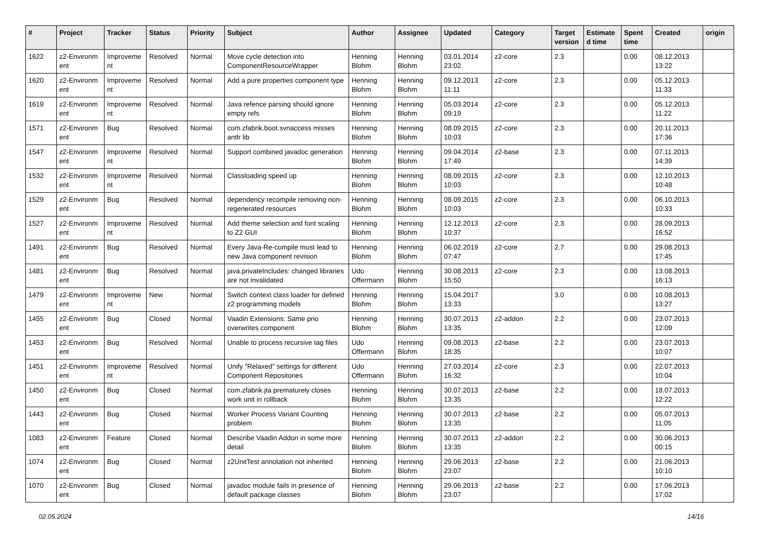| # | Project | Tracker | Status | Priority | Subject | Author | Assignee | Updated | Category | Target version | Estimate d time | Spent time | Created | origin |
| --- | --- | --- | --- | --- | --- | --- | --- | --- | --- | --- | --- | --- | --- | --- |
| 1622 | z2-Environm ent | Improveme nt | Resolved | Normal | Move cycle detection into ComponentResourceWrapper | Henning Blohm | Henning Blohm | 03.01.2014 23:02 | z2-core | 2.3 | | 0.00 | 08.12.2013 13:22 | |
| 1620 | z2-Environm ent | Improveme nt | Resolved | Normal | Add a pure properties component type | Henning Blohm | Henning Blohm | 09.12.2013 11:11 | z2-core | 2.3 | | 0.00 | 05.12.2013 11:33 | |
| 1619 | z2-Environm ent | Improveme nt | Resolved | Normal | Java refence parsing should ignore empty refs | Henning Blohm | Henning Blohm | 05.03.2014 09:19 | z2-core | 2.3 | | 0.00 | 05.12.2013 11:22 | |
| 1571 | z2-Environm ent | Bug | Resolved | Normal | com.zfabrik.boot.svnaccess misses antlr lib | Henning Blohm | Henning Blohm | 08.09.2015 10:03 | z2-core | 2.3 | | 0.00 | 20.11.2013 17:36 | |
| 1547 | z2-Environm ent | Improveme nt | Resolved | Normal | Support combined javadoc generation | Henning Blohm | Henning Blohm | 09.04.2014 17:49 | z2-base | 2.3 | | 0.00 | 07.11.2013 14:39 | |
| 1532 | z2-Environm ent | Improveme nt | Resolved | Normal | Classloading speed up | Henning Blohm | Henning Blohm | 08.09.2015 10:03 | z2-core | 2.3 | | 0.00 | 12.10.2013 10:48 | |
| 1529 | z2-Environm ent | Bug | Resolved | Normal | dependency recompile removing non-regenerated resources | Henning Blohm | Henning Blohm | 08.09.2015 10:03 | z2-core | 2.3 | | 0.00 | 06.10.2013 10:33 | |
| 1527 | z2-Environm ent | Improveme nt | Resolved | Normal | Add theme selection and font scaling to Z2 GUI | Henning Blohm | Henning Blohm | 12.12.2013 10:37 | z2-core | 2.3 | | 0.00 | 28.09.2013 16:52 | |
| 1491 | z2-Environm ent | Bug | Resolved | Normal | Every Java-Re-compile must lead to new Java component revision | Henning Blohm | Henning Blohm | 06.02.2019 07:47 | z2-core | 2.7 | | 0.00 | 29.08.2013 17:45 | |
| 1481 | z2-Environm ent | Bug | Resolved | Normal | java.privateIncludes: changed libraries are not invalidated | Udo Offermann | Henning Blohm | 30.08.2013 15:50 | z2-core | 2.3 | | 0.00 | 13.08.2013 16:13 | |
| 1479 | z2-Environm ent | Improveme nt | New | Normal | Switch context class loader for defined z2 programming models | Henning Blohm | Henning Blohm | 15.04.2017 13:33 | | 3.0 | | 0.00 | 10.08.2013 13:27 | |
| 1455 | z2-Environm ent | Bug | Closed | Normal | Vaadin Extensions: Same prio overwrites component | Henning Blohm | Henning Blohm | 30.07.2013 13:35 | z2-addon | 2.2 | | 0.00 | 23.07.2013 12:09 | |
| 1453 | z2-Environm ent | Bug | Resolved | Normal | Unable to process recursive tag files | Udo Offermann | Henning Blohm | 09.08.2013 18:35 | z2-base | 2.2 | | 0.00 | 23.07.2013 10:07 | |
| 1451 | z2-Environm ent | Improveme nt | Resolved | Normal | Unify "Relaxed" settings for different Component Repositories | Udo Offermann | Henning Blohm | 27.03.2014 16:32 | z2-core | 2.3 | | 0.00 | 22.07.2013 10:04 | |
| 1450 | z2-Environm ent | Bug | Closed | Normal | com.zfabrik.jta prematurely closes work unit in rollback | Henning Blohm | Henning Blohm | 30.07.2013 13:35 | z2-base | 2.2 | | 0.00 | 18.07.2013 12:22 | |
| 1443 | z2-Environm ent | Bug | Closed | Normal | Worker Process Variant Counting problem | Henning Blohm | Henning Blohm | 30.07.2013 13:35 | z2-base | 2.2 | | 0.00 | 05.07.2013 11:05 | |
| 1083 | z2-Environm ent | Feature | Closed | Normal | Describe Vaadin Addon in some more detail | Henning Blohm | Henning Blohm | 30.07.2013 13:35 | z2-addon | 2.2 | | 0.00 | 30.06.2013 00:15 | |
| 1074 | z2-Environm ent | Bug | Closed | Normal | z2UnitTest annotation not inherited | Henning Blohm | Henning Blohm | 29.06.2013 23:07 | z2-base | 2.2 | | 0.00 | 21.06.2013 10:10 | |
| 1070 | z2-Environm ent | Bug | Closed | Normal | javadoc module fails in presence of default package classes | Henning Blohm | Henning Blohm | 29.06.2013 23:07 | z2-base | 2.2 | | 0.00 | 17.06.2013 17:02 | |
02.05.2024 14/16